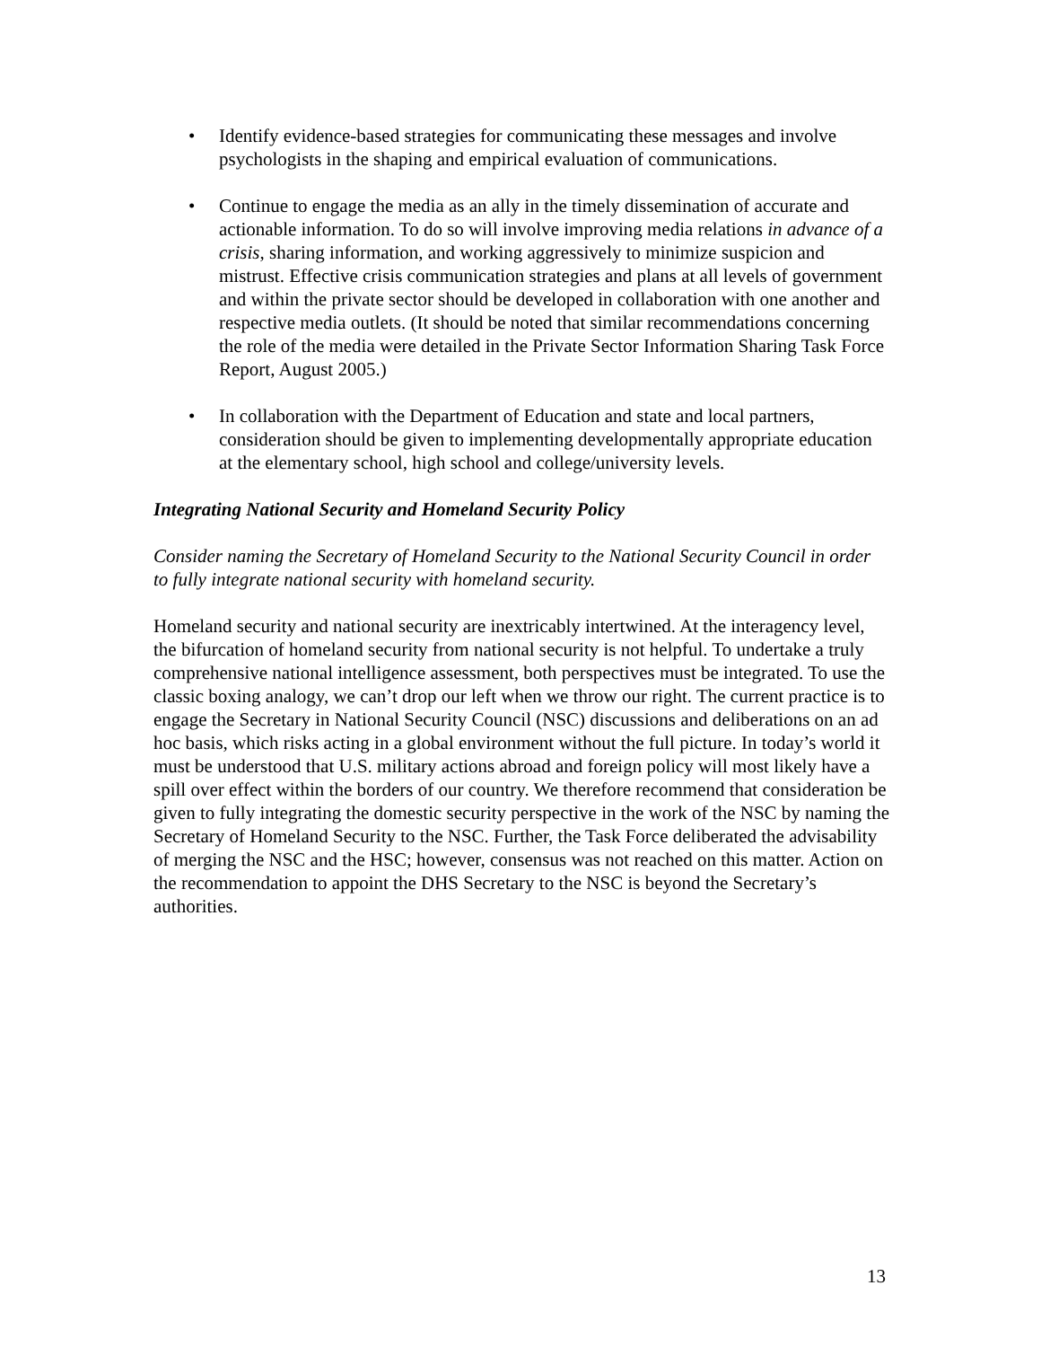• Identify evidence-based strategies for communicating these messages and involve psychologists in the shaping and empirical evaluation of communications.
• Continue to engage the media as an ally in the timely dissemination of accurate and actionable information. To do so will involve improving media relations in advance of a crisis, sharing information, and working aggressively to minimize suspicion and mistrust. Effective crisis communication strategies and plans at all levels of government and within the private sector should be developed in collaboration with one another and respective media outlets. (It should be noted that similar recommendations concerning the role of the media were detailed in the Private Sector Information Sharing Task Force Report, August 2005.)
• In collaboration with the Department of Education and state and local partners, consideration should be given to implementing developmentally appropriate education at the elementary school, high school and college/university levels.
Integrating National Security and Homeland Security Policy
Consider naming the Secretary of Homeland Security to the National Security Council in order to fully integrate national security with homeland security.
Homeland security and national security are inextricably intertwined. At the interagency level, the bifurcation of homeland security from national security is not helpful. To undertake a truly comprehensive national intelligence assessment, both perspectives must be integrated. To use the classic boxing analogy, we can’t drop our left when we throw our right. The current practice is to engage the Secretary in National Security Council (NSC) discussions and deliberations on an ad hoc basis, which risks acting in a global environment without the full picture. In today’s world it must be understood that U.S. military actions abroad and foreign policy will most likely have a spill over effect within the borders of our country. We therefore recommend that consideration be given to fully integrating the domestic security perspective in the work of the NSC by naming the Secretary of Homeland Security to the NSC. Further, the Task Force deliberated the advisability of merging the NSC and the HSC; however, consensus was not reached on this matter. Action on the recommendation to appoint the DHS Secretary to the NSC is beyond the Secretary’s authorities.
13